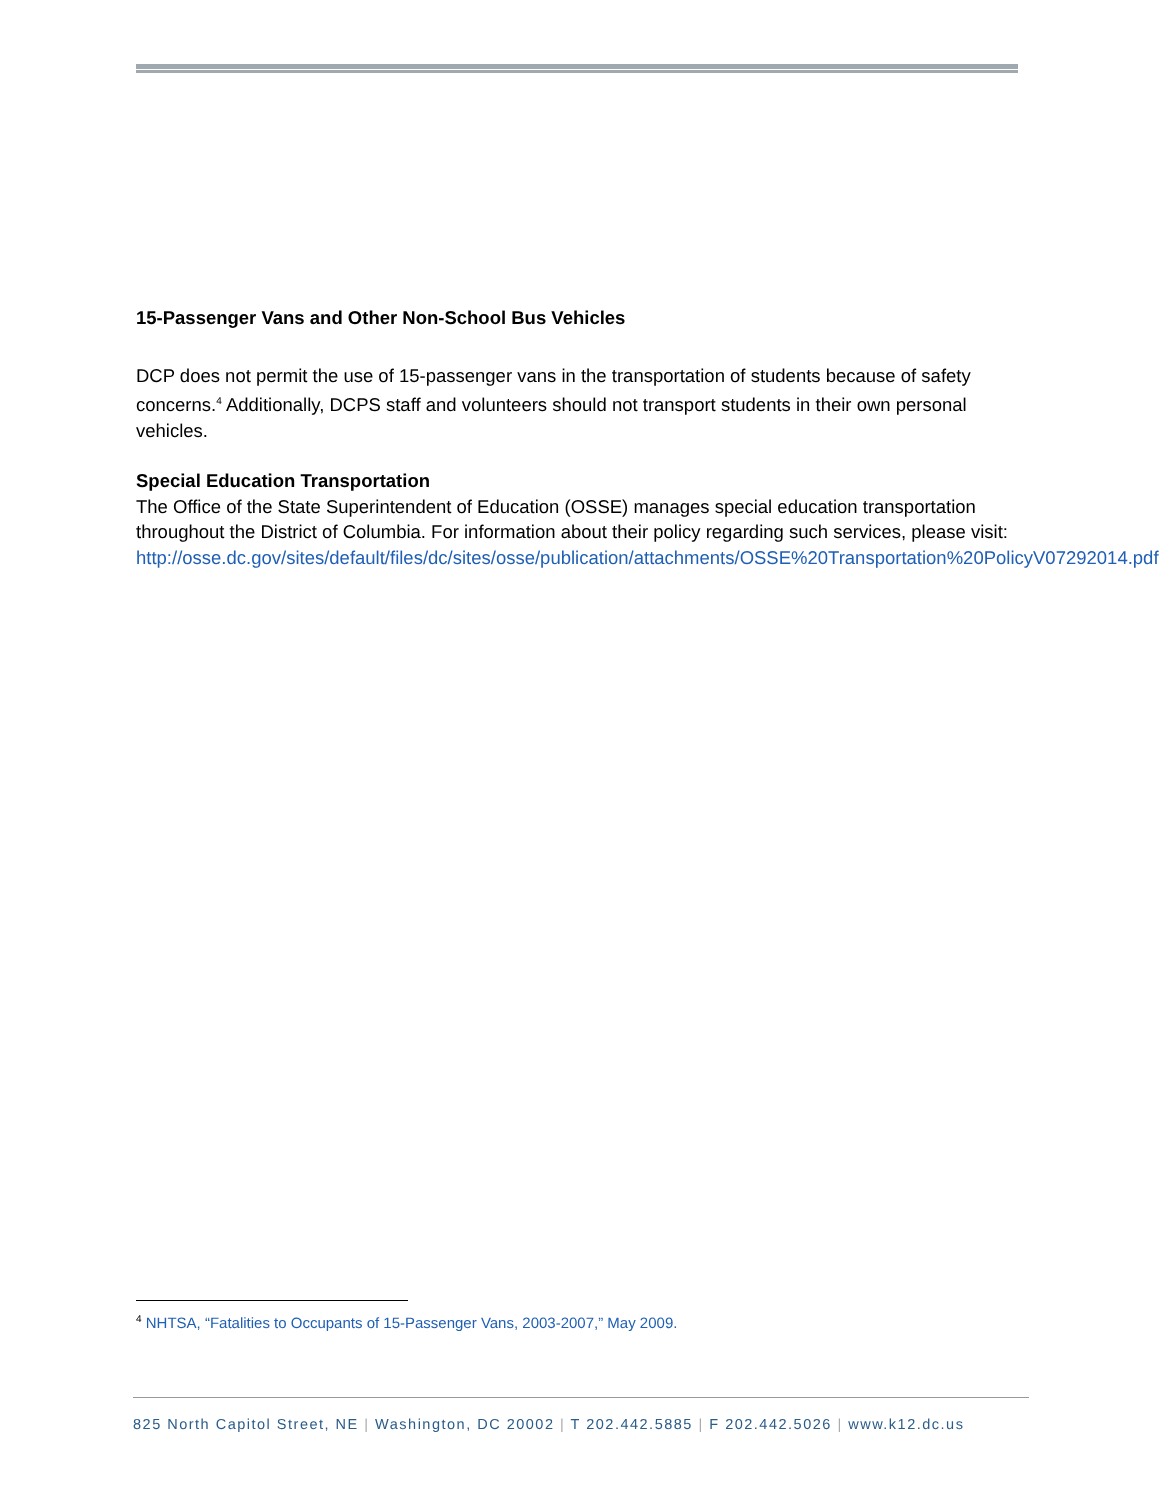15-Passenger Vans and Other Non-School Bus Vehicles
DCP does not permit the use of 15-passenger vans in the transportation of students because of safety concerns.<sup>4</sup> Additionally, DCPS staff and volunteers should not transport students in their own personal vehicles.
Special Education Transportation
The Office of the State Superintendent of Education (OSSE) manages special education transportation throughout the District of Columbia. For information about their policy regarding such services, please visit:
http://osse.dc.gov/sites/default/files/dc/sites/osse/publication/attachments/OSSE%20Transportation%20PolicyV07292014.pdf.
<sup>4</sup> NHTSA, “Fatalities to Occupants of 15-Passenger Vans, 2003-2007,” May 2009.
825 North Capitol Street, NE | Washington, DC 20002 | T 202.442.5885 | F 202.442.5026 | www.k12.dc.us